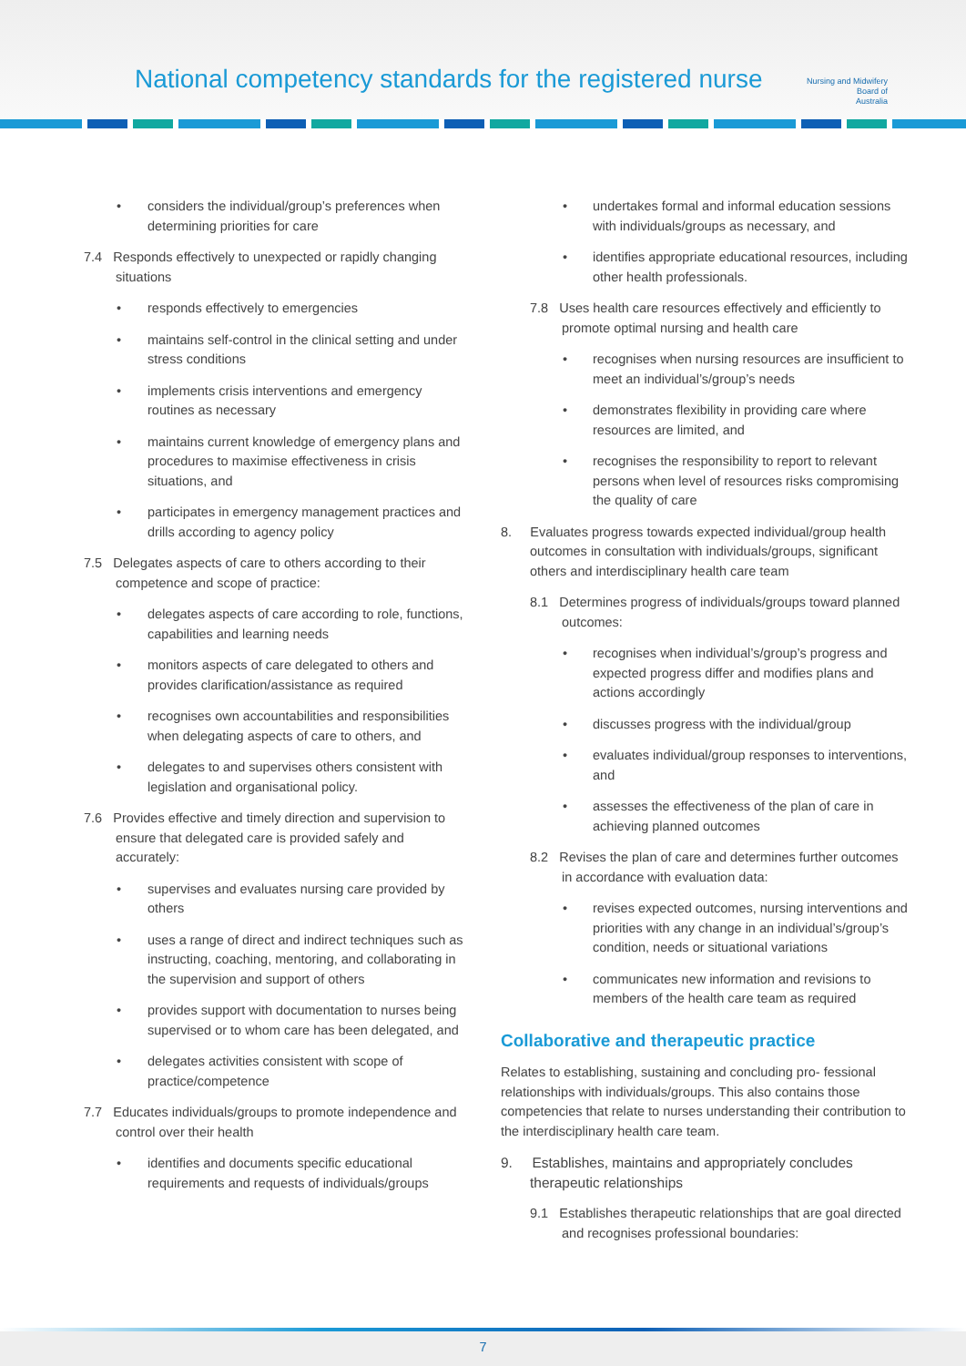National competency standards for the registered nurse
Nursing and Midwifery
Board of
Australia
• considers the individual/group’s preferences when determining priorities for care
7.4 Responds effectively to unexpected or rapidly changing situations
• responds effectively to emergencies
• maintains self-control in the clinical setting and under stress conditions
• implements crisis interventions and emergency routines as necessary
• maintains current knowledge of emergency plans and procedures to maximise effectiveness in crisis situations, and
• participates in emergency management practices and drills according to agency policy
7.5 Delegates aspects of care to others according to their competence and scope of practice:
• delegates aspects of care according to role, functions, capabilities and learning needs
• monitors aspects of care delegated to others and provides clarification/assistance as required
• recognises own accountabilities and responsibilities when delegating aspects of care to others, and
• delegates to and supervises others consistent with legislation and organisational policy.
7.6 Provides effective and timely direction and supervision to ensure that delegated care is provided safely and accurately:
• supervises and evaluates nursing care provided by others
• uses a range of direct and indirect techniques such as instructing, coaching, mentoring, and collaborating in the supervision and support of others
• provides support with documentation to nurses being supervised or to whom care has been delegated, and
• delegates activities consistent with scope of practice/competence
7.7 Educates individuals/groups to promote independence and control over their health
• identifies and documents specific educational requirements and requests of individuals/groups
• undertakes formal and informal education sessions with individuals/groups as necessary, and
• identifies appropriate educational resources, including other health professionals.
7.8 Uses health care resources effectively and efficiently to promote optimal nursing and health care
• recognises when nursing resources are insufficient to meet an individual’s/group’s needs
• demonstrates flexibility in providing care where resources are limited, and
• recognises the responsibility to report to relevant persons when level of resources risks compromising the quality of care
8. Evaluates progress towards expected individual/group health outcomes in consultation with individuals/groups, significant others and interdisciplinary health care team
8.1 Determines progress of individuals/groups toward planned outcomes:
• recognises when individual’s/group’s progress and expected progress differ and modifies plans and actions accordingly
• discusses progress with the individual/group
• evaluates individual/group responses to interventions, and
• assesses the effectiveness of the plan of care in achieving planned outcomes
8.2 Revises the plan of care and determines further outcomes in accordance with evaluation data:
• revises expected outcomes, nursing interventions and priorities with any change in an individual’s/group’s condition, needs or situational variations
• communicates new information and revisions to members of the health care team as required
Collaborative and therapeutic practice
Relates to establishing, sustaining and concluding pro- fessional relationships with individuals/groups. This also contains those competencies that relate to nurses understanding their contribution to the interdisciplinary health care team.
9. Establishes, maintains and appropriately concludes therapeutic relationships
9.1 Establishes therapeutic relationships that are goal directed and recognises professional boundaries:
7